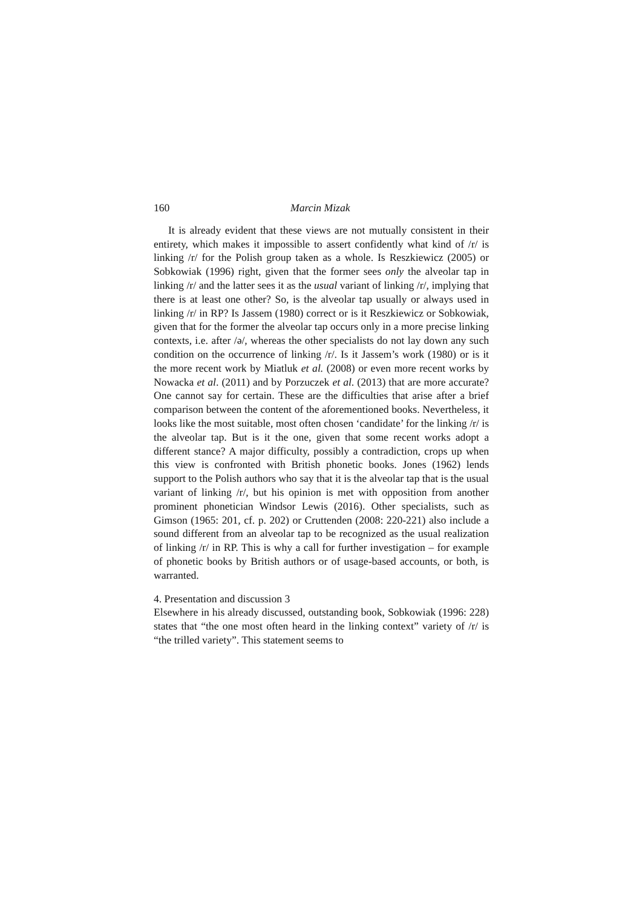160 Marcin Mizak
It is already evident that these views are not mutually consistent in their entirety, which makes it impossible to assert confidently what kind of /r/ is linking /r/ for the Polish group taken as a whole. Is Reszkiewicz (2005) or Sobkowiak (1996) right, given that the former sees only the alveolar tap in linking /r/ and the latter sees it as the usual variant of linking /r/, implying that there is at least one other? So, is the alveolar tap usually or always used in linking /r/ in RP? Is Jassem (1980) correct or is it Reszkiewicz or Sobkowiak, given that for the former the alveolar tap occurs only in a more precise linking contexts, i.e. after /ə/, whereas the other specialists do not lay down any such condition on the occurrence of linking /r/. Is it Jassem’s work (1980) or is it the more recent work by Miatluk et al. (2008) or even more recent works by Nowacka et al. (2011) and by Porzuczek et al. (2013) that are more accurate? One cannot say for certain. These are the difficulties that arise after a brief comparison between the content of the aforementioned books. Nevertheless, it looks like the most suitable, most often chosen ‘candidate’ for the linking /r/ is the alveolar tap. But is it the one, given that some recent works adopt a different stance? A major difficulty, possibly a contradiction, crops up when this view is confronted with British phonetic books. Jones (1962) lends support to the Polish authors who say that it is the alveolar tap that is the usual variant of linking /r/, but his opinion is met with opposition from another prominent phonetician Windsor Lewis (2016). Other specialists, such as Gimson (1965: 201, cf. p. 202) or Cruttenden (2008: 220-221) also include a sound different from an alveolar tap to be recognized as the usual realization of linking /r/ in RP. This is why a call for further investigation – for example of phonetic books by British authors or of usage-based accounts, or both, is warranted.
4. Presentation and discussion 3
Elsewhere in his already discussed, outstanding book, Sobkowiak (1996: 228) states that “the one most often heard in the linking context” variety of /r/ is “the trilled variety”. This statement seems to